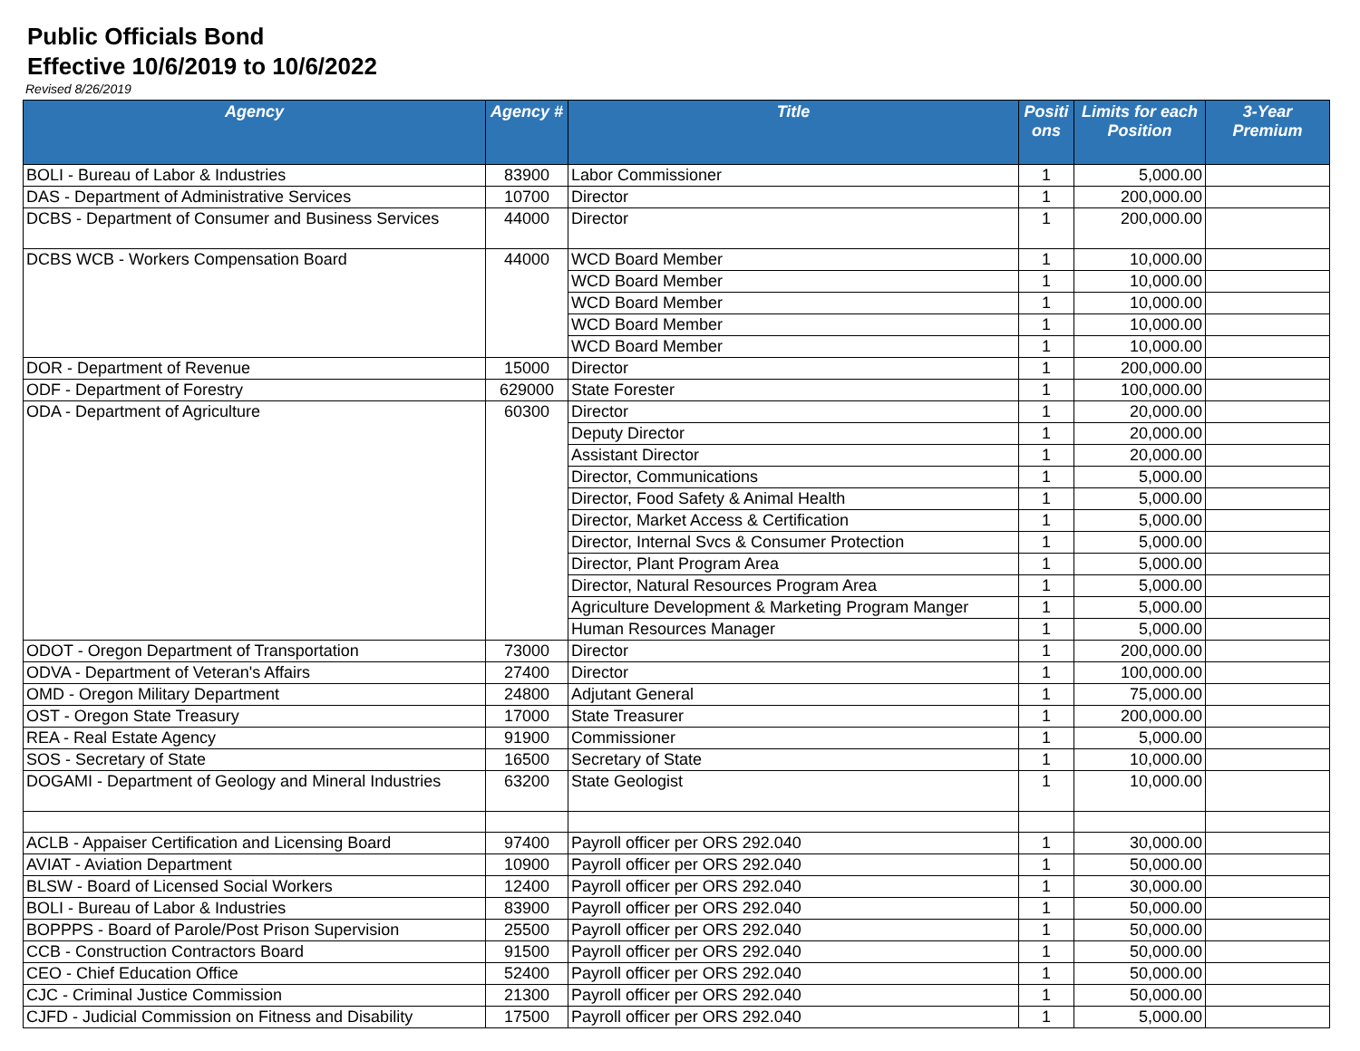Public Officials Bond
Effective 10/6/2019 to 10/6/2022
Revised 8/26/2019
| Agency | Agency # | Title | Positi ons | Limits for each Position | 3-Year Premium |
| --- | --- | --- | --- | --- | --- |
| BOLI - Bureau of Labor & Industries | 83900 | Labor Commissioner | 1 | 5,000.00 | |
| DAS - Department of Administrative Services | 10700 | Director | 1 | 200,000.00 | |
| DCBS - Department of Consumer and Business Services | 44000 | Director | 1 | 200,000.00 | |
| DCBS WCB - Workers Compensation Board | 44000 | WCD Board Member | 1 | 10,000.00 | |
| | | WCD Board Member | 1 | 10,000.00 | |
| | | WCD Board Member | 1 | 10,000.00 | |
| | | WCD Board Member | 1 | 10,000.00 | |
| | | WCD Board Member | 1 | 10,000.00 | |
| DOR - Department of Revenue | 15000 | Director | 1 | 200,000.00 | |
| ODF - Department of Forestry | 629000 | State Forester | 1 | 100,000.00 | |
| ODA - Department of Agriculture | 60300 | Director | 1 | 20,000.00 | |
| | | Deputy Director | 1 | 20,000.00 | |
| | | Assistant Director | 1 | 20,000.00 | |
| | | Director, Communications | 1 | 5,000.00 | |
| | | Director, Food Safety & Animal Health | 1 | 5,000.00 | |
| | | Director, Market Access & Certification | 1 | 5,000.00 | |
| | | Director, Internal Svcs & Consumer Protection | 1 | 5,000.00 | |
| | | Director, Plant Program Area | 1 | 5,000.00 | |
| | | Director, Natural Resources Program Area | 1 | 5,000.00 | |
| | | Agriculture Development & Marketing Program Manger | 1 | 5,000.00 | |
| | | Human Resources Manager | 1 | 5,000.00 | |
| ODOT - Oregon Department of Transportation | 73000 | Director | 1 | 200,000.00 | |
| ODVA - Department of Veteran's Affairs | 27400 | Director | 1 | 100,000.00 | |
| OMD - Oregon Military Department | 24800 | Adjutant General | 1 | 75,000.00 | |
| OST - Oregon State Treasury | 17000 | State Treasurer | 1 | 200,000.00 | |
| REA - Real Estate Agency | 91900 | Commissioner | 1 | 5,000.00 | |
| SOS - Secretary of State | 16500 | Secretary of State | 1 | 10,000.00 | |
| DOGAMI - Department of Geology and Mineral Industries | 63200 | State Geologist | 1 | 10,000.00 | |
| ACLB - Appaiser Certification and Licensing Board | 97400 | Payroll officer per ORS 292.040 | 1 | 30,000.00 | |
| AVIAT - Aviation Department | 10900 | Payroll officer per ORS 292.040 | 1 | 50,000.00 | |
| BLSW - Board of Licensed Social Workers | 12400 | Payroll officer per ORS 292.040 | 1 | 30,000.00 | |
| BOLI - Bureau of Labor & Industries | 83900 | Payroll officer per ORS 292.040 | 1 | 50,000.00 | |
| BOPPPS - Board of Parole/Post Prison Supervision | 25500 | Payroll officer per ORS 292.040 | 1 | 50,000.00 | |
| CCB - Construction Contractors Board | 91500 | Payroll officer per ORS 292.040 | 1 | 50,000.00 | |
| CEO - Chief Education Office | 52400 | Payroll officer per ORS 292.040 | 1 | 50,000.00 | |
| CJC - Criminal Justice Commission | 21300 | Payroll officer per ORS 292.040 | 1 | 50,000.00 | |
| CJFD - Judicial Commission on Fitness and Disability | 17500 | Payroll officer per ORS 292.040 | 1 | 5,000.00 | |